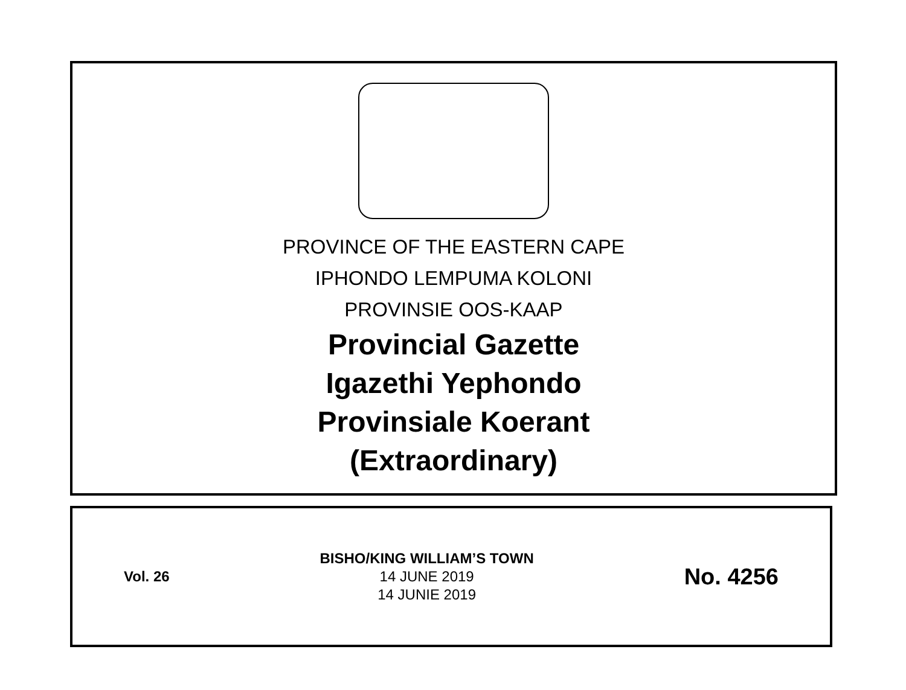PROVINCE OF THE EASTERN CAPE
IPHONDO LEMPUMA KOLONI
PROVINSIE OOS-KAAP
Provincial Gazette
Igazethi Yephondo
Provinsiale Koerant
(Extraordinary)
Vol. 26
BISHO/KING WILLIAM’S TOWN
14 JUNE 2019
14 JUNIE 2019
No. 4256